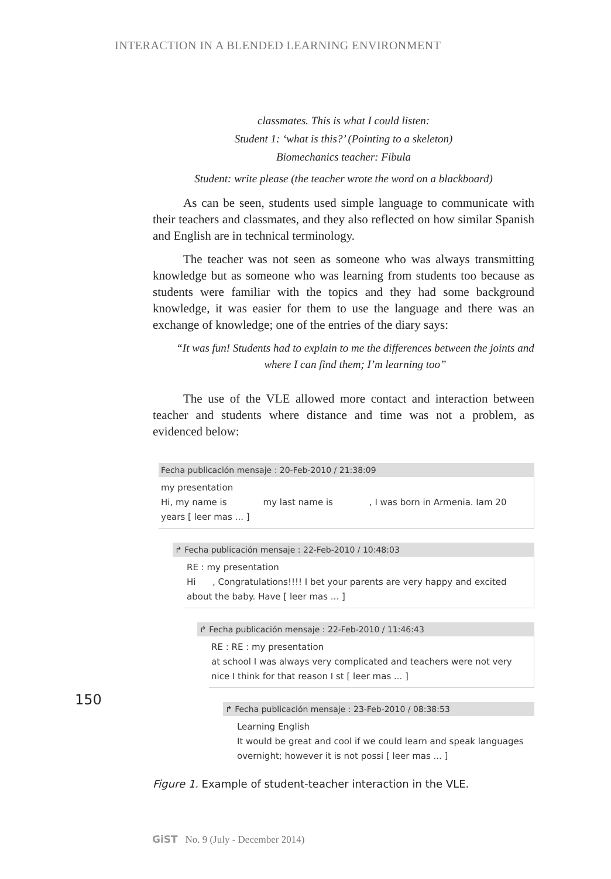INTERACTION IN A BLENDED LEARNING ENVIRONMENT
classmates. This is what I could listen:
Student 1: ‘what is this?’ (Pointing to a skeleton)
Biomechanics teacher: Fibula
Student: write please (the teacher wrote the word on a blackboard)
As can be seen, students used simple language to communicate with their teachers and classmates, and they also reflected on how similar Spanish and English are in technical terminology.
The teacher was not seen as someone who was always transmitting knowledge but as someone who was learning from students too because as students were familiar with the topics and they had some background knowledge, it was easier for them to use the language and there was an exchange of knowledge; one of the entries of the diary says:
“It was fun! Students had to explain to me the differences between the joints and where I can find them; I’m learning too”
The use of the VLE allowed more contact and interaction between teacher and students where distance and time was not a problem, as evidenced below:
Fecha publicación mensaje : 20-Feb-2010 / 21:38:09
my presentation
Hi, my name is my last name is , I was born in Armenia. Iam 20 years [ leer mas ... ]
↱ Fecha publicación mensaje : 22-Feb-2010 / 10:48:03
RE : my presentation
Hi , Congratulations!!!! I bet your parents are very happy and excited about the baby. Have [ leer mas ... ]
↱ Fecha publicación mensaje : 22-Feb-2010 / 11:46:43
RE : RE : my presentation
at school I was always very complicated and teachers were not very nice I think for that reason I st [ leer mas ... ]
↱ Fecha publicación mensaje : 23-Feb-2010 / 08:38:53
Learning English
It would be great and cool if we could learn and speak languages overnight; however it is not possi [ leer mas ... ]
Figure 1. Example of student-teacher interaction in the VLE.
150
GiST No. 9 (July - December 2014)